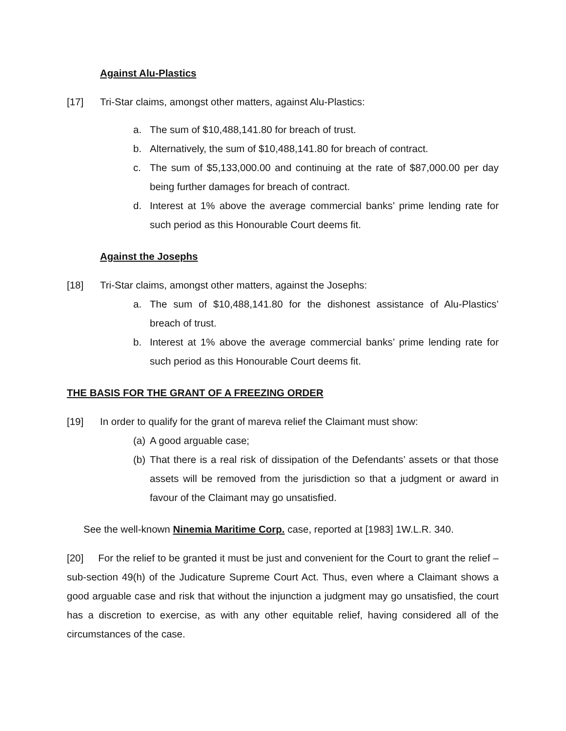Against Alu-Plastics
[17] Tri-Star claims, amongst other matters, against Alu-Plastics:
a. The sum of $10,488,141.80 for breach of trust.
b. Alternatively, the sum of $10,488,141.80 for breach of contract.
c. The sum of $5,133,000.00 and continuing at the rate of $87,000.00 per day being further damages for breach of contract.
d. Interest at 1% above the average commercial banks’ prime lending rate for such period as this Honourable Court deems fit.
Against the Josephs
[18] Tri-Star claims, amongst other matters, against the Josephs:
a. The sum of $10,488,141.80 for the dishonest assistance of Alu-Plastics’ breach of trust.
b. Interest at 1% above the average commercial banks’ prime lending rate for such period as this Honourable Court deems fit.
THE BASIS FOR THE GRANT OF A FREEZING ORDER
[19] In order to qualify for the grant of mareva relief the Claimant must show:
(a) A good arguable case;
(b) That there is a real risk of dissipation of the Defendants’ assets or that those assets will be removed from the jurisdiction so that a judgment or award in favour of the Claimant may go unsatisfied.
See the well-known Ninemia Maritime Corp. case, reported at [1983] 1W.L.R. 340.
[20] For the relief to be granted it must be just and convenient for the Court to grant the relief –sub-section 49(h) of the Judicature Supreme Court Act. Thus, even where a Claimant shows a good arguable case and risk that without the injunction a judgment may go unsatisfied, the court has a discretion to exercise, as with any other equitable relief, having considered all of the circumstances of the case.